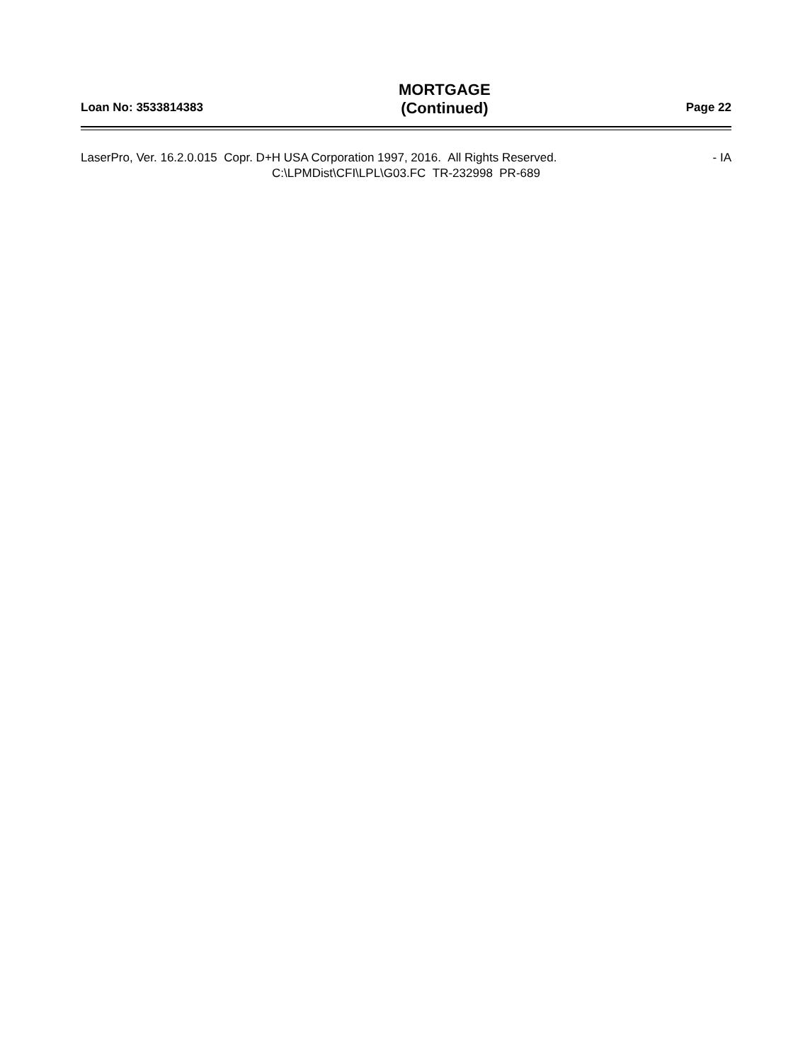Loan No: 3533814383
MORTGAGE
(Continued)
Page 22
LaserPro, Ver. 16.2.0.015 Copr. D+H USA Corporation 1997, 2016. All Rights Reserved. - IA
C:\LPMDist\CFI\LPL\G03.FC TR-232998 PR-689